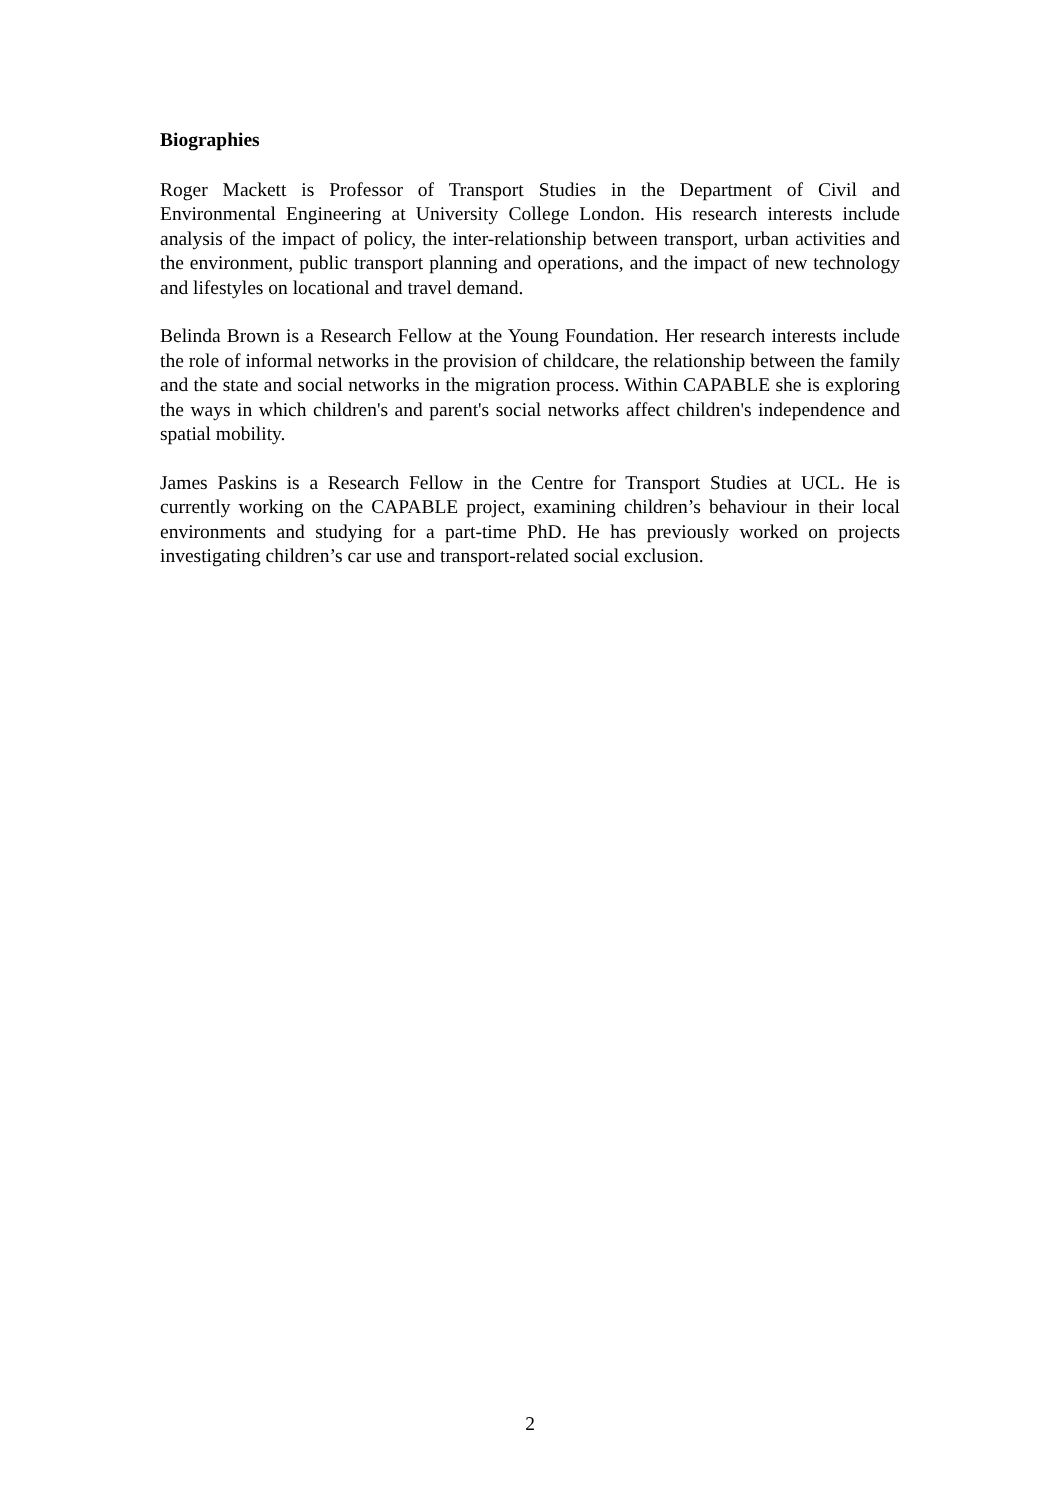Biographies
Roger Mackett is Professor of Transport Studies in the Department of Civil and Environmental Engineering at University College London. His research interests include analysis of the impact of policy, the inter-relationship between transport, urban activities and the environment, public transport planning and operations, and the impact of new technology and lifestyles on locational and travel demand.
Belinda Brown is a Research Fellow at the Young Foundation. Her research interests include the role of informal networks in the provision of childcare, the relationship between the family and the state and social networks in the migration process. Within CAPABLE she is exploring the ways in which children's and parent's social networks affect children's independence and spatial mobility.
James Paskins is a Research Fellow in the Centre for Transport Studies at UCL. He is currently working on the CAPABLE project, examining children’s behaviour in their local environments and studying for a part-time PhD. He has previously worked on projects investigating children’s car use and transport-related social exclusion.
2